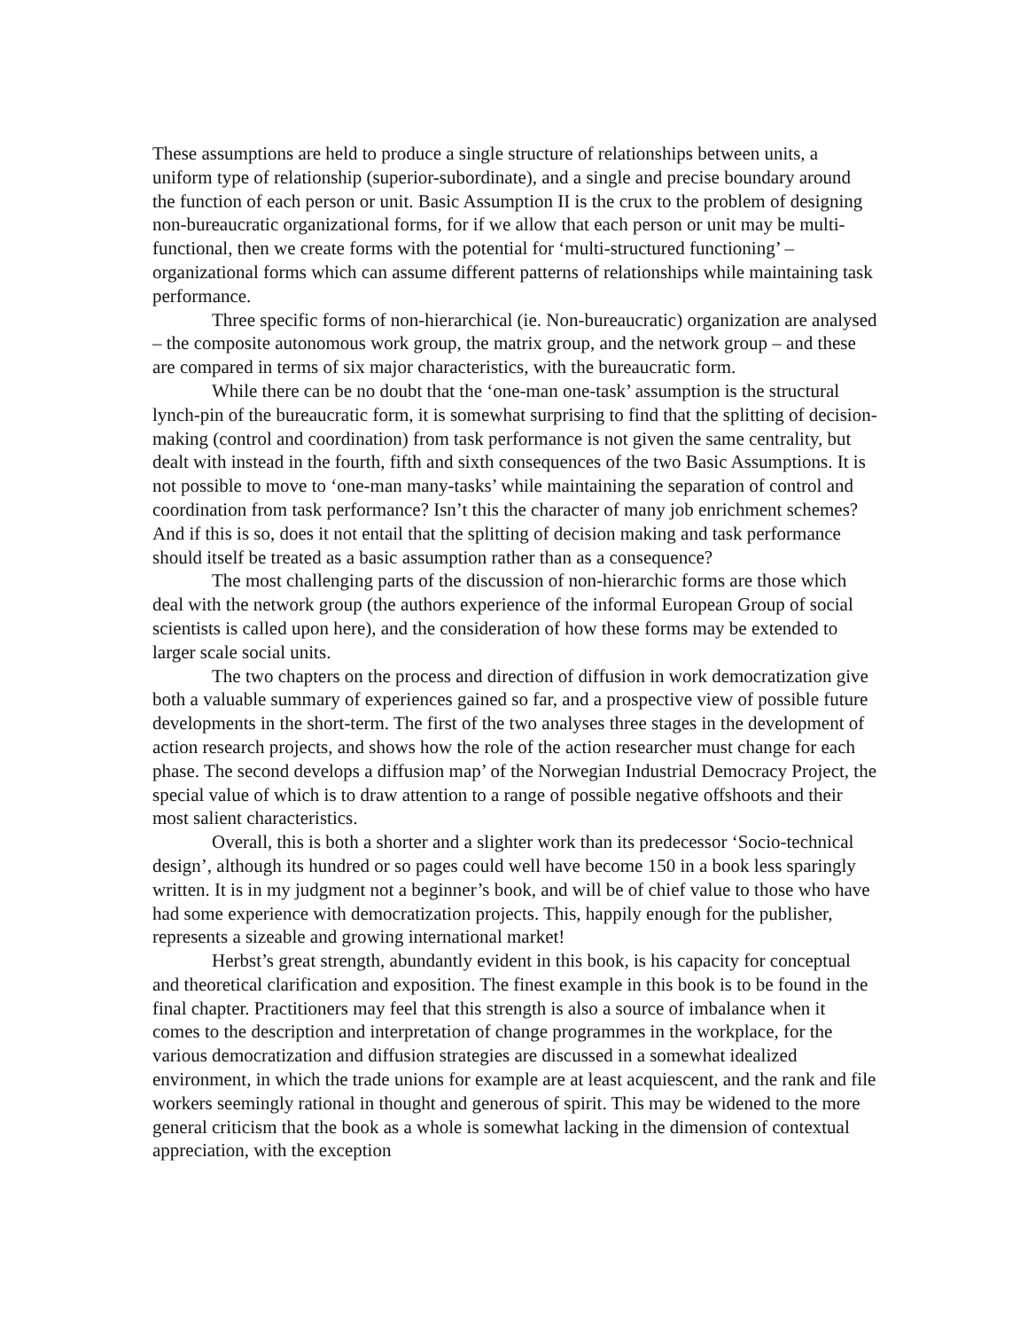These assumptions are held to produce a single structure of relationships between units, a uniform type of relationship (superior-subordinate), and a single and precise boundary around the function of each person or unit. Basic Assumption II is the crux to the problem of designing non-bureaucratic organizational forms, for if we allow that each person or unit may be multi-functional, then we create forms with the potential for ‘multi-structured functioning’ – organizational forms which can assume different patterns of relationships while maintaining task performance.
Three specific forms of non-hierarchical (ie. Non-bureaucratic) organization are analysed – the composite autonomous work group, the matrix group, and the network group – and these are compared in terms of six major characteristics, with the bureaucratic form.
While there can be no doubt that the ‘one-man one-task’ assumption is the structural lynch-pin of the bureaucratic form, it is somewhat surprising to find that the splitting of decision-making (control and coordination) from task performance is not given the same centrality, but dealt with instead in the fourth, fifth and sixth consequences of the two Basic Assumptions. It is not possible to move to ‘one-man many-tasks’ while maintaining the separation of control and coordination from task performance? Isn’t this the character of many job enrichment schemes? And if this is so, does it not entail that the splitting of decision making and task performance should itself be treated as a basic assumption rather than as a consequence?
The most challenging parts of the discussion of non-hierarchic forms are those which deal with the network group (the authors experience of the informal European Group of social scientists is called upon here), and the consideration of how these forms may be extended to larger scale social units.
The two chapters on the process and direction of diffusion in work democratization give both a valuable summary of experiences gained so far, and a prospective view of possible future developments in the short-term. The first of the two analyses three stages in the development of action research projects, and shows how the role of the action researcher must change for each phase. The second develops a diffusion map’ of the Norwegian Industrial Democracy Project, the special value of which is to draw attention to a range of possible negative offshoots and their most salient characteristics.
Overall, this is both a shorter and a slighter work than its predecessor ‘Socio-technical design’, although its hundred or so pages could well have become 150 in a book less sparingly written. It is in my judgment not a beginner’s book, and will be of chief value to those who have had some experience with democratization projects. This, happily enough for the publisher, represents a sizeable and growing international market!
Herbst’s great strength, abundantly evident in this book, is his capacity for conceptual and theoretical clarification and exposition. The finest example in this book is to be found in the final chapter. Practitioners may feel that this strength is also a source of imbalance when it comes to the description and interpretation of change programmes in the workplace, for the various democratization and diffusion strategies are discussed in a somewhat idealized environment, in which the trade unions for example are at least acquiescent, and the rank and file workers seemingly rational in thought and generous of spirit. This may be widened to the more general criticism that the book as a whole is somewhat lacking in the dimension of contextual appreciation, with the exception